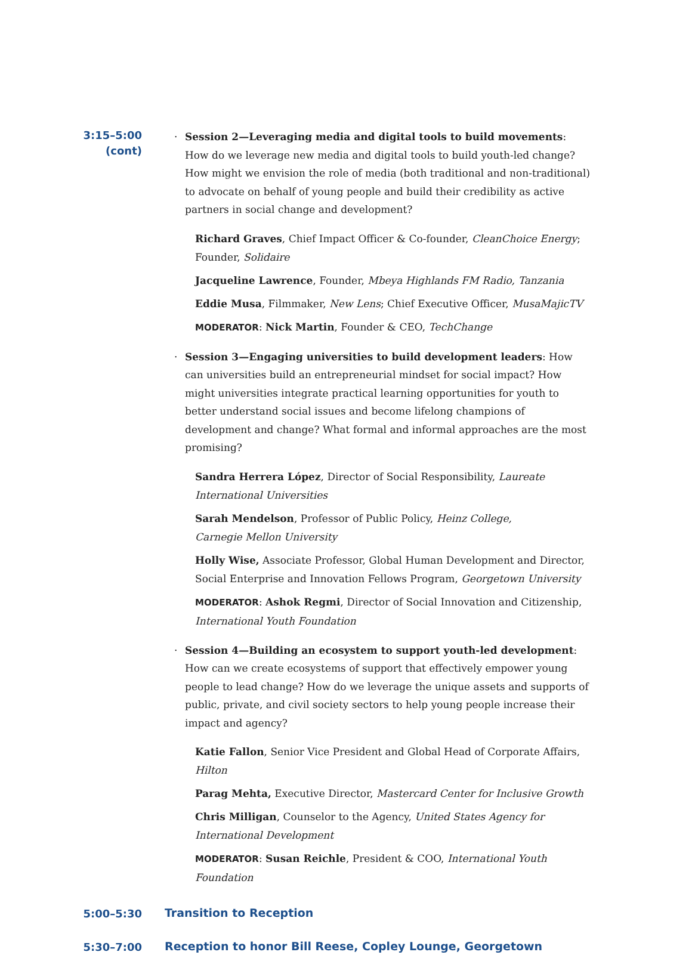3:15–5:00
(cont)
· Session 2—Leveraging media and digital tools to build movements: How do we leverage new media and digital tools to build youth-led change? How might we envision the role of media (both traditional and non-traditional) to advocate on behalf of young people and build their credibility as active partners in social change and development?
Richard Graves, Chief Impact Officer & Co-founder, CleanChoice Energy; Founder, Solidaire
Jacqueline Lawrence, Founder, Mbeya Highlands FM Radio, Tanzania
Eddie Musa, Filmmaker, New Lens; Chief Executive Officer, MusaMajicTV
MODERATOR: Nick Martin, Founder & CEO, TechChange
· Session 3—Engaging universities to build development leaders: How can universities build an entrepreneurial mindset for social impact? How might universities integrate practical learning opportunities for youth to better understand social issues and become lifelong champions of development and change? What formal and informal approaches are the most promising?
Sandra Herrera López, Director of Social Responsibility, Laureate
International Universities
Sarah Mendelson, Professor of Public Policy, Heinz College,
Carnegie Mellon University
Holly Wise, Associate Professor, Global Human Development and Director, Social Enterprise and Innovation Fellows Program, Georgetown University
MODERATOR: Ashok Regmi, Director of Social Innovation and Citizenship, International Youth Foundation
· Session 4—Building an ecosystem to support youth-led development: How can we create ecosystems of support that effectively empower young people to lead change? How do we leverage the unique assets and supports of public, private, and civil society sectors to help young people increase their impact and agency?
Katie Fallon, Senior Vice President and Global Head of Corporate Affairs, Hilton
Parag Mehta, Executive Director, Mastercard Center for Inclusive Growth
Chris Milligan, Counselor to the Agency, United States Agency for International Development
MODERATOR: Susan Reichle, President & COO, International Youth Foundation
5:00–5:30
Transition to Reception
5:30–7:00
Reception to honor Bill Reese, Copley Lounge, Georgetown